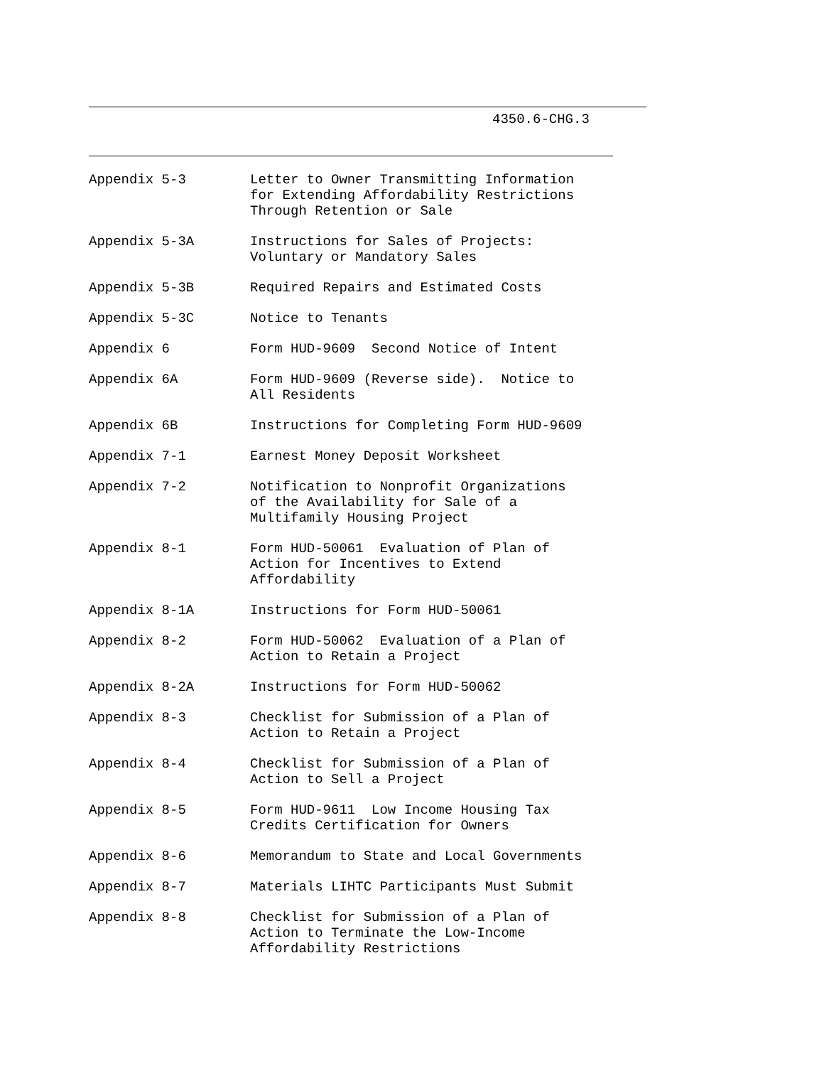4350.6-CHG.3
| Appendix 5-3 | Letter to Owner Transmitting Information for Extending Affordability Restrictions Through Retention or Sale |
| Appendix 5-3A | Instructions for Sales of Projects: Voluntary or Mandatory Sales |
| Appendix 5-3B | Required Repairs and Estimated Costs |
| Appendix 5-3C | Notice to Tenants |
| Appendix 6 | Form HUD-9609 Second Notice of Intent |
| Appendix 6A | Form HUD-9609 (Reverse side). Notice to All Residents |
| Appendix 6B | Instructions for Completing Form HUD-9609 |
| Appendix 7-1 | Earnest Money Deposit Worksheet |
| Appendix 7-2 | Notification to Nonprofit Organizations of the Availability for Sale of a Multifamily Housing Project |
| Appendix 8-1 | Form HUD-50061 Evaluation of Plan of Action for Incentives to Extend Affordability |
| Appendix 8-1A | Instructions for Form HUD-50061 |
| Appendix 8-2 | Form HUD-50062 Evaluation of a Plan of Action to Retain a Project |
| Appendix 8-2A | Instructions for Form HUD-50062 |
| Appendix 8-3 | Checklist for Submission of a Plan of Action to Retain a Project |
| Appendix 8-4 | Checklist for Submission of a Plan of Action to Sell a Project |
| Appendix 8-5 | Form HUD-9611 Low Income Housing Tax Credits Certification for Owners |
| Appendix 8-6 | Memorandum to State and Local Governments |
| Appendix 8-7 | Materials LIHTC Participants Must Submit |
| Appendix 8-8 | Checklist for Submission of a Plan of Action to Terminate the Low-Income Affordability Restrictions |